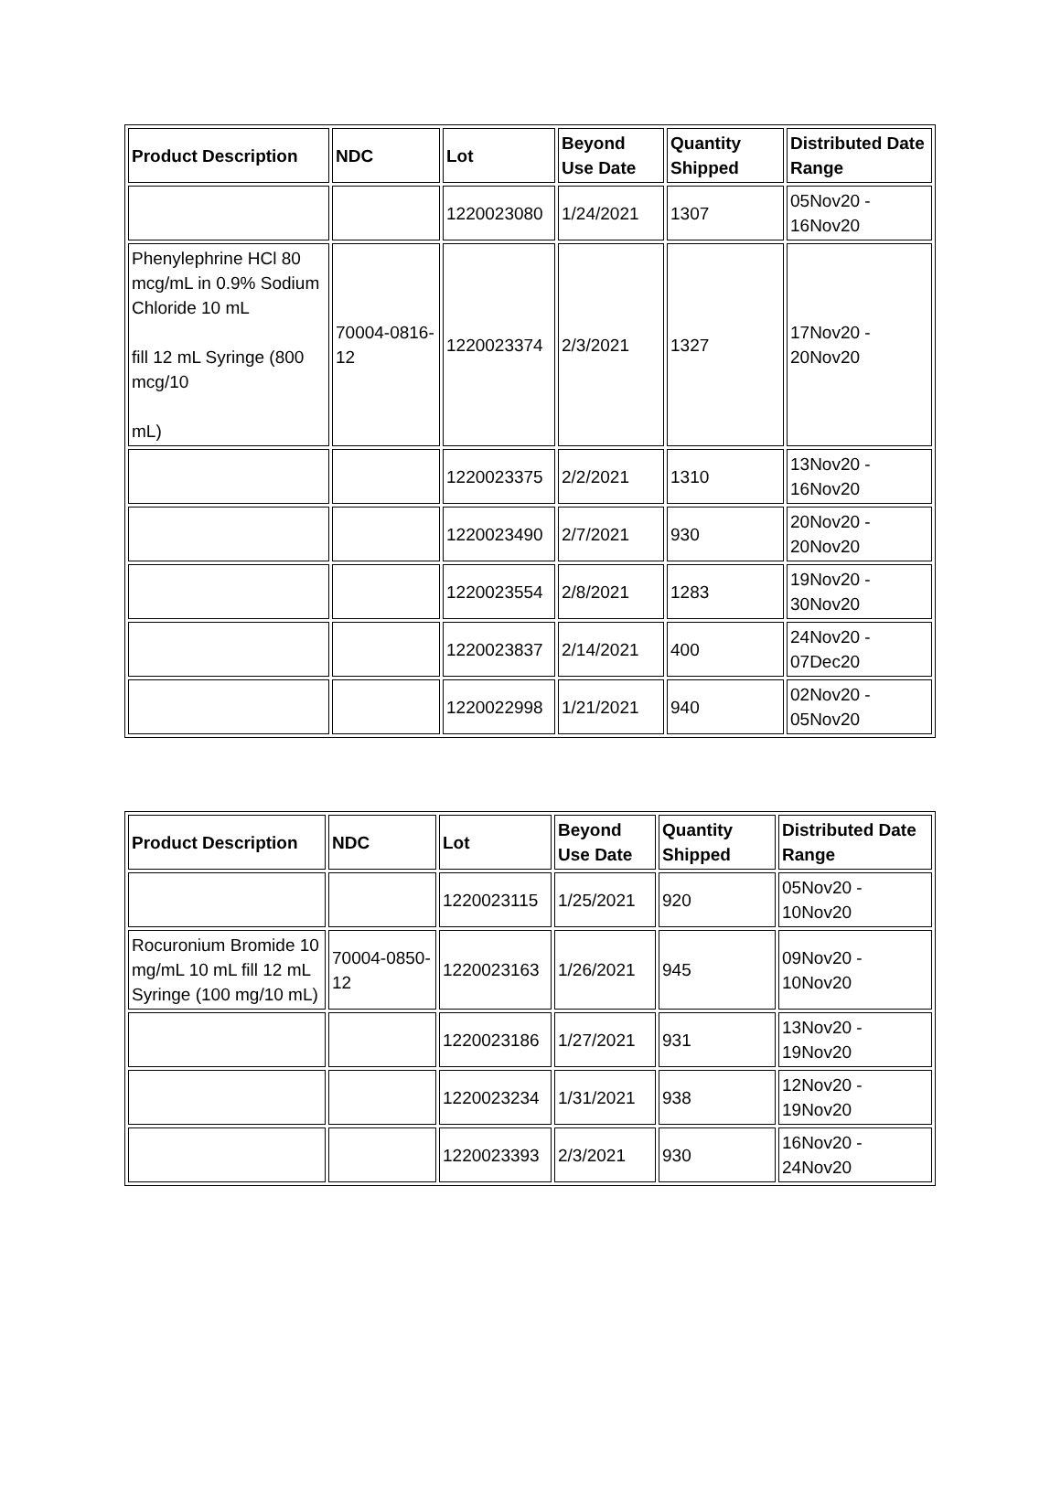| Product Description | NDC | Lot | Beyond Use Date | Quantity Shipped | Distributed Date Range |
| --- | --- | --- | --- | --- | --- |
| | | 1220023080 | 1/24/2021 | 1307 | 05Nov20 - 16Nov20 |
| Phenylephrine HCl 80 mcg/mL in 0.9% Sodium Chloride 10 mL fill 12 mL Syringe (800 mcg/10 mL) | 70004-0816-12 | 1220023374 | 2/3/2021 | 1327 | 17Nov20 - 20Nov20 |
| | | 1220023375 | 2/2/2021 | 1310 | 13Nov20 - 16Nov20 |
| | | 1220023490 | 2/7/2021 | 930 | 20Nov20 - 20Nov20 |
| | | 1220023554 | 2/8/2021 | 1283 | 19Nov20 - 30Nov20 |
| | | 1220023837 | 2/14/2021 | 400 | 24Nov20 - 07Dec20 |
| | | 1220022998 | 1/21/2021 | 940 | 02Nov20 - 05Nov20 |
| Product Description | NDC | Lot | Beyond Use Date | Quantity Shipped | Distributed Date Range |
| --- | --- | --- | --- | --- | --- |
| | | 1220023115 | 1/25/2021 | 920 | 05Nov20 - 10Nov20 |
| Rocuronium Bromide 10 mg/mL 10 mL fill 12 mL Syringe (100 mg/10 mL) | 70004-0850-12 | 1220023163 | 1/26/2021 | 945 | 09Nov20 - 10Nov20 |
| | | 1220023186 | 1/27/2021 | 931 | 13Nov20 - 19Nov20 |
| | | 1220023234 | 1/31/2021 | 938 | 12Nov20 - 19Nov20 |
| | | 1220023393 | 2/3/2021 | 930 | 16Nov20 - 24Nov20 |